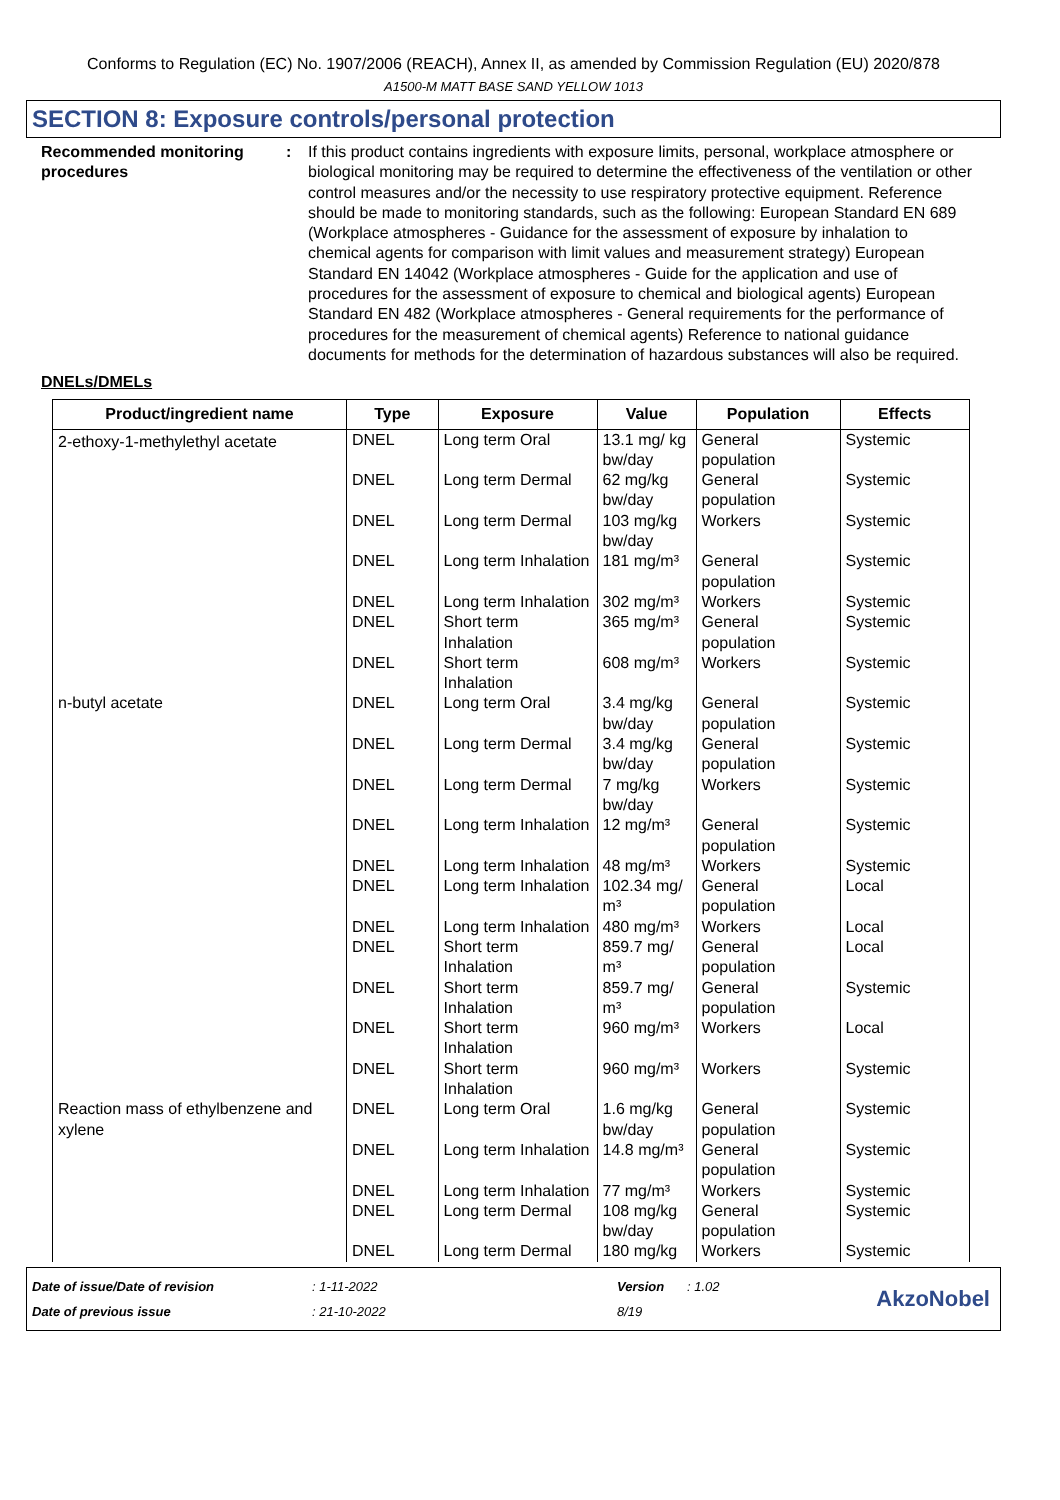Conforms to Regulation (EC) No. 1907/2006 (REACH), Annex II, as amended by Commission Regulation (EU) 2020/878
A1500-M MATT BASE SAND YELLOW 1013
SECTION 8: Exposure controls/personal protection
Recommended monitoring procedures
: If this product contains ingredients with exposure limits, personal, workplace atmosphere or biological monitoring may be required to determine the effectiveness of the ventilation or other control measures and/or the necessity to use respiratory protective equipment. Reference should be made to monitoring standards, such as the following: European Standard EN 689 (Workplace atmospheres - Guidance for the assessment of exposure by inhalation to chemical agents for comparison with limit values and measurement strategy) European Standard EN 14042 (Workplace atmospheres - Guide for the application and use of procedures for the assessment of exposure to chemical and biological agents) European Standard EN 482 (Workplace atmospheres - General requirements for the performance of procedures for the measurement of chemical agents) Reference to national guidance documents for methods for the determination of hazardous substances will also be required.
DNELs/DMELs
| Product/ingredient name | Type | Exposure | Value | Population | Effects |
| --- | --- | --- | --- | --- | --- |
| 2-ethoxy-1-methylethyl acetate | DNEL | Long term Oral | 13.1 mg/ kg bw/day | General population | Systemic |
| | DNEL | Long term Dermal | 62 mg/kg bw/day | General population | Systemic |
| | DNEL | Long term Dermal | 103 mg/kg bw/day | Workers | Systemic |
| | DNEL | Long term Inhalation | 181 mg/m³ | General population | Systemic |
| | DNEL | Long term Inhalation | 302 mg/m³ | Workers | Systemic |
| | DNEL | Short term Inhalation | 365 mg/m³ | General population | Systemic |
| | DNEL | Short term Inhalation | 608 mg/m³ | Workers | Systemic |
| n-butyl acetate | DNEL | Long term Oral | 3.4 mg/kg bw/day | General population | Systemic |
| | DNEL | Long term Dermal | 3.4 mg/kg bw/day | General population | Systemic |
| | DNEL | Long term Dermal | 7 mg/kg bw/day | Workers | Systemic |
| | DNEL | Long term Inhalation | 12 mg/m³ | General population | Systemic |
| | DNEL | Long term Inhalation | 48 mg/m³ | Workers | Systemic |
| | DNEL | Long term Inhalation | 102.34 mg/ m³ | General population | Local |
| | DNEL | Long term Inhalation | 480 mg/m³ | Workers | Local |
| | DNEL | Short term Inhalation | 859.7 mg/ m³ | General population | Local |
| | DNEL | Short term Inhalation | 859.7 mg/ m³ | General population | Systemic |
| | DNEL | Short term Inhalation | 960 mg/m³ | Workers | Local |
| | DNEL | Short term Inhalation | 960 mg/m³ | Workers | Systemic |
| Reaction mass of ethylbenzene and xylene | DNEL | Long term Oral | 1.6 mg/kg bw/day | General population | Systemic |
| | DNEL | Long term Inhalation | 14.8 mg/m³ | General population | Systemic |
| | DNEL | Long term Inhalation | 77 mg/m³ | Workers | Systemic |
| | DNEL | Long term Dermal | 108 mg/kg bw/day | General population | Systemic |
| | DNEL | Long term Dermal | 180 mg/kg | Workers | Systemic |
Date of issue/Date of revision
Date of previous issue
: 1-11-2022
: 21-10-2022
Version
8/19
: 1.02
AkzoNobel